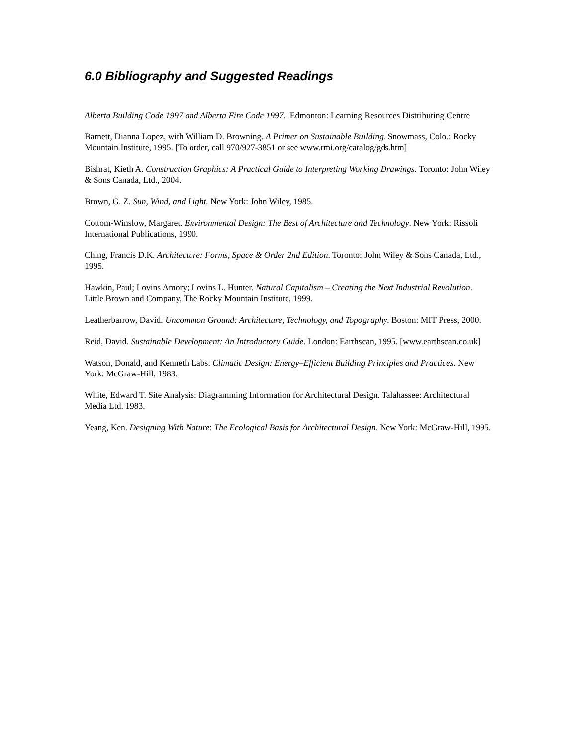6.0 Bibliography and Suggested Readings
Alberta Building Code 1997 and Alberta Fire Code 1997. Edmonton: Learning Resources Distributing Centre
Barnett, Dianna Lopez, with William D. Browning. A Primer on Sustainable Building. Snowmass, Colo.: Rocky Mountain Institute, 1995. [To order, call 970/927-3851 or see www.rmi.org/catalog/gds.htm]
Bishrat, Kieth A. Construction Graphics: A Practical Guide to Interpreting Working Drawings. Toronto: John Wiley & Sons Canada, Ltd., 2004.
Brown, G. Z. Sun, Wind, and Light. New York: John Wiley, 1985.
Cottom-Winslow, Margaret. Environmental Design: The Best of Architecture and Technology. New York: Rissoli International Publications, 1990.
Ching, Francis D.K. Architecture: Forms, Space & Order 2nd Edition. Toronto: John Wiley & Sons Canada, Ltd., 1995.
Hawkin, Paul; Lovins Amory; Lovins L. Hunter. Natural Capitalism – Creating the Next Industrial Revolution. Little Brown and Company, The Rocky Mountain Institute, 1999.
Leatherbarrow, David. Uncommon Ground: Architecture, Technology, and Topography. Boston: MIT Press, 2000.
Reid, David. Sustainable Development: An Introductory Guide. London: Earthscan, 1995. [www.earthscan.co.uk]
Watson, Donald, and Kenneth Labs. Climatic Design: Energy–Efficient Building Principles and Practices. New York: McGraw-Hill, 1983.
White, Edward T. Site Analysis: Diagramming Information for Architectural Design. Talahassee: Architectural Media Ltd. 1983.
Yeang, Ken. Designing With Nature: The Ecological Basis for Architectural Design. New York: McGraw-Hill, 1995.